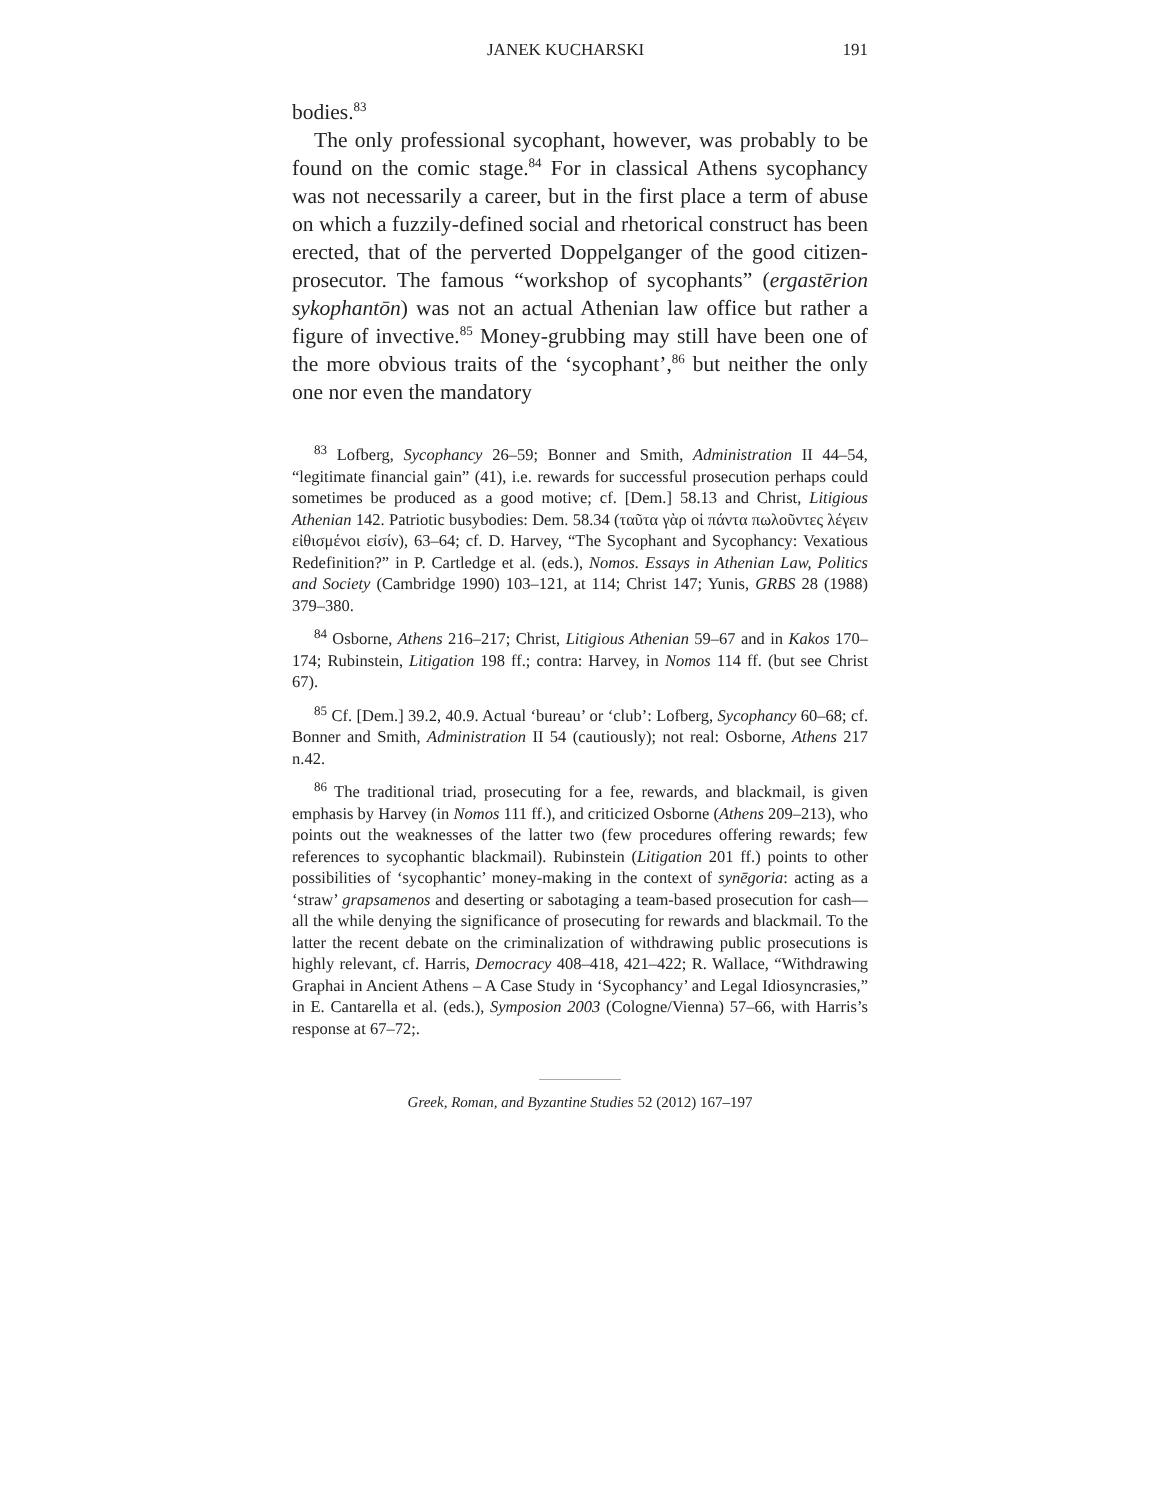JANEK KUCHARSKI 191
bodies.<sup>83</sup>
The only professional sycophant, however, was probably to be found on the comic stage.<sup>84</sup> For in classical Athens sycophancy was not necessarily a career, but in the first place a term of abuse on which a fuzzily-defined social and rhetorical construct has been erected, that of the perverted Doppelganger of the good citizen-prosecutor. The famous “workshop of sycophants” (ergastērion sykophantōn) was not an actual Athenian law office but rather a figure of invective.<sup>85</sup> Money-grubbing may still have been one of the more obvious traits of the ‘sycophant’,<sup>86</sup> but neither the only one nor even the mandatory
<sup>83</sup> Lofberg, Sycophancy 26–59; Bonner and Smith, Administration II 44–54, “legitimate financial gain” (41), i.e. rewards for successful prosecution perhaps could sometimes be produced as a good motive; cf. [Dem.] 58.13 and Christ, Litigious Athenian 142. Patriotic busybodies: Dem. 58.34 (ταῦτα γὰρ οἱ πάντα πωλοῦντες λέγειν εἰθισμένοι εἰσίν), 63–64; cf. D. Harvey, “The Sycophant and Sycophancy: Vexatious Redefinition?” in P. Cartledge et al. (eds.), Nomos. Essays in Athenian Law, Politics and Society (Cambridge 1990) 103–121, at 114; Christ 147; Yunis, GRBS 28 (1988) 379–380.
<sup>84</sup> Osborne, Athens 216–217; Christ, Litigious Athenian 59–67 and in Kakos 170–174; Rubinstein, Litigation 198 ff.; contra: Harvey, in Nomos 114 ff. (but see Christ 67).
<sup>85</sup> Cf. [Dem.] 39.2, 40.9. Actual ‘bureau’ or ‘club’: Lofberg, Sycophancy 60–68; cf. Bonner and Smith, Administration II 54 (cautiously); not real: Osborne, Athens 217 n.42.
<sup>86</sup> The traditional triad, prosecuting for a fee, rewards, and blackmail, is given emphasis by Harvey (in Nomos 111 ff.), and criticized Osborne (Athens 209–213), who points out the weaknesses of the latter two (few procedures offering rewards; few references to sycophantic blackmail). Rubinstein (Litigation 201 ff.) points to other possibilities of ‘sycophantic’ money-making in the context of synēgoria: acting as a ‘straw’ grapsamenos and deserting or sabotaging a team-based prosecution for cash—all the while denying the significance of prosecuting for rewards and blackmail. To the latter the recent debate on the criminalization of withdrawing public prosecutions is highly relevant, cf. Harris, Democracy 408–418, 421–422; R. Wallace, “Withdrawing Graphai in Ancient Athens – A Case Study in ‘Sycophancy’ and Legal Idiosyncrasies,” in E. Cantarella et al. (eds.), Symposion 2003 (Cologne/Vienna) 57–66, with Harris’s response at 67–72;.
Greek, Roman, and Byzantine Studies 52 (2012) 167–197